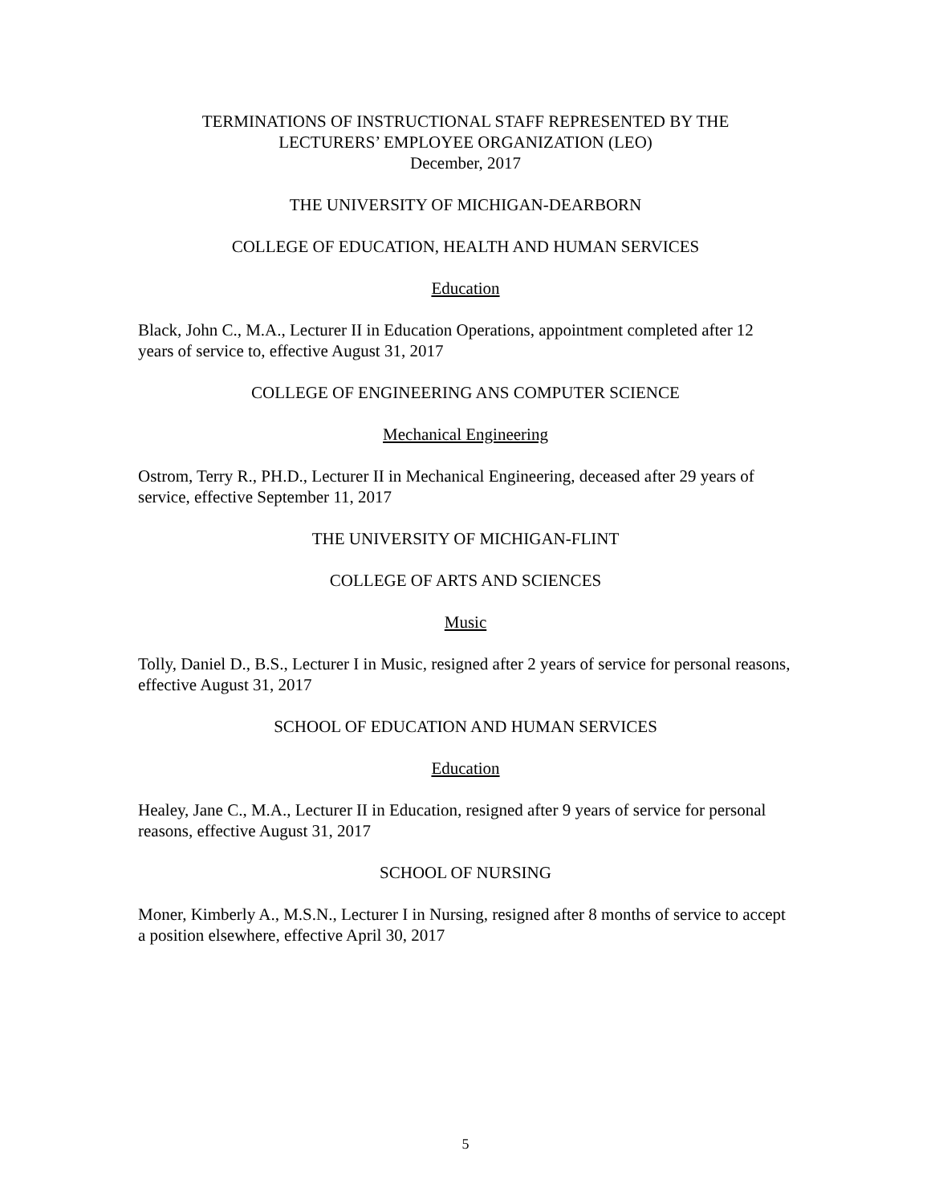TERMINATIONS OF INSTRUCTIONAL STAFF REPRESENTED BY THE
LECTURERS’ EMPLOYEE ORGANIZATION (LEO)
December, 2017
THE UNIVERSITY OF MICHIGAN-DEARBORN
COLLEGE OF EDUCATION, HEALTH AND HUMAN SERVICES
Education
Black, John C., M.A., Lecturer II in Education Operations, appointment completed after 12 years of service to, effective August 31, 2017
COLLEGE OF ENGINEERING ANS COMPUTER SCIENCE
Mechanical Engineering
Ostrom, Terry R., PH.D., Lecturer II in Mechanical Engineering, deceased after 29 years of service, effective September 11, 2017
THE UNIVERSITY OF MICHIGAN-FLINT
COLLEGE OF ARTS AND SCIENCES
Music
Tolly, Daniel D., B.S., Lecturer I in Music, resigned after 2 years of service for personal reasons, effective August 31, 2017
SCHOOL OF EDUCATION AND HUMAN SERVICES
Education
Healey, Jane C., M.A., Lecturer II in Education, resigned after 9 years of service for personal reasons, effective August 31, 2017
SCHOOL OF NURSING
Moner, Kimberly A., M.S.N., Lecturer I in Nursing, resigned after 8 months of service to accept a position elsewhere, effective April 30, 2017
5